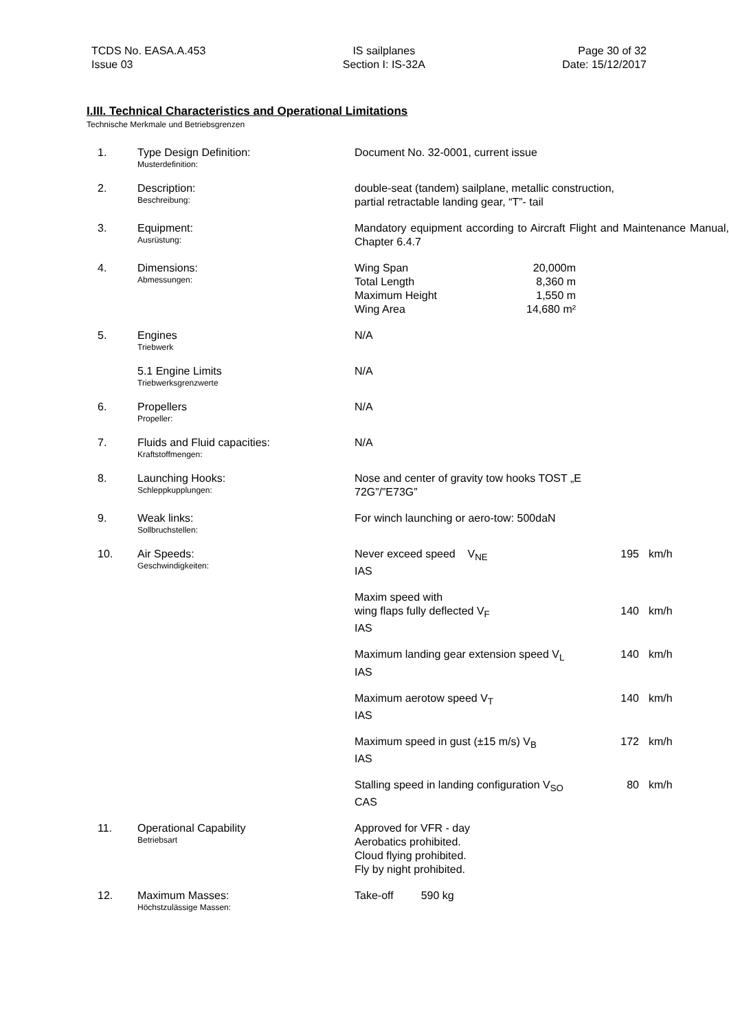TCDS No. EASA.A.453
Issue 03
IS sailplanes
Section I: IS-32A
Page 30 of 32
Date: 15/12/2017
I.III. Technical Characteristics and Operational Limitations
Technische Merkmale und Betriebsgrenzen
| 1. | Type Design Definition: Musterdefinition: | Document No. 32-0001, current issue | | |
| 2. | Description: Beschreibung: | double-seat (tandem) sailplane, metallic construction, partial retractable landing gear, “T”- tail | | |
| 3. | Equipment: Ausrüstung: | Mandatory equipment according to Aircraft Flight and Maintenance Manual, Chapter 6.4.7 | | |
| 4. | Dimensions: Abmessungen: | Wing Span Total Length Maximum Height Wing Area 20,000m 8,360 m 1,550 m 14,680 m² | | |
| 5. | Engines Triebwerk | N/A | | |
| | 5.1 Engine Limits Triebwerksgrenzwerte | N/A | | |
| 6. | Propellers Propeller: | N/A | | |
| 7. | Fluids and Fluid capacities: Kraftstoffmengen: | N/A | | |
| 8. | Launching Hooks: Schleppkupplungen: | Nose and center of gravity tow hooks TOST „E 72G”/”E73G” | | |
| 9. | Weak links: Sollbruchstellen: | For winch launching or aero-tow: 500daN | | |
| 10. | Air Speeds: Geschwindigkeiten: | Never exceed speed V<sub>NE</sub> IAS | 195 | km/h |
| | | Maxim speed with wing flaps fully deflected V<sub>F</sub> IAS | 140 | km/h |
| | | Maximum landing gear extension speed V<sub>L</sub> IAS | 140 | km/h |
| | | Maximum aerotow speed V<sub>T</sub> IAS | 140 | km/h |
| | | Maximum speed in gust (±15 m/s) V<sub>B</sub> IAS | 172 | km/h |
| | | Stalling speed in landing configuration V<sub>SO</sub> CAS | 80 | km/h |
| 11. | Operational Capability Betriebsart | Approved for VFR - day Aerobatics prohibited. Cloud flying prohibited. Fly by night prohibited. | | |
| 12. | Maximum Masses: Höchstzulässige Massen: | Take-off 590 kg | | |